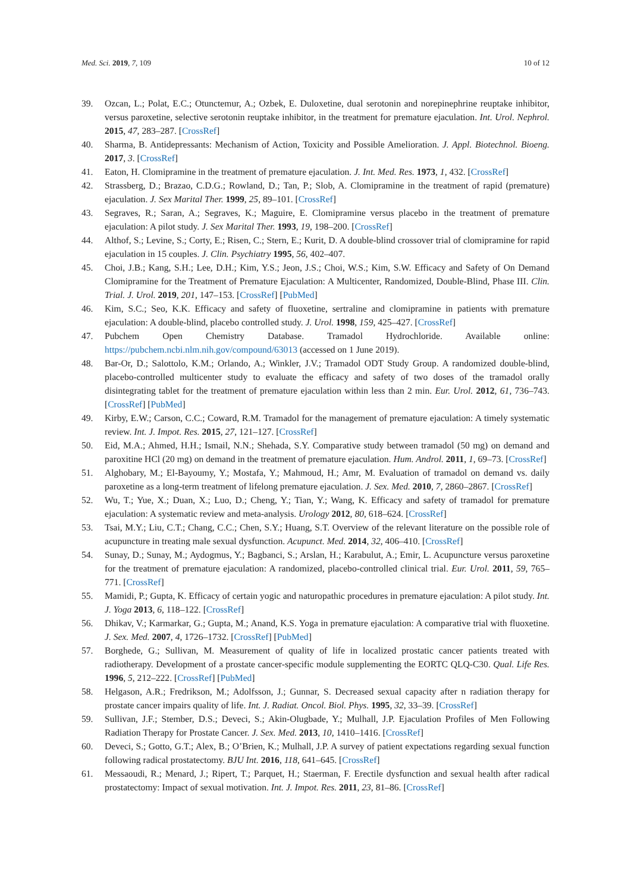Med. Sci. 2019, 7, 109 10 of 12
39. Ozcan, L.; Polat, E.C.; Otunctemur, A.; Ozbek, E. Duloxetine, dual serotonin and norepinephrine reuptake inhibitor, versus paroxetine, selective serotonin reuptake inhibitor, in the treatment for premature ejaculation. Int. Urol. Nephrol. 2015, 47, 283–287. [CrossRef]
40. Sharma, B. Antidepressants: Mechanism of Action, Toxicity and Possible Amelioration. J. Appl. Biotechnol. Bioeng. 2017, 3. [CrossRef]
41. Eaton, H. Clomipramine in the treatment of premature ejaculation. J. Int. Med. Res. 1973, 1, 432. [CrossRef]
42. Strassberg, D.; Brazao, C.D.G.; Rowland, D.; Tan, P.; Slob, A. Clomipramine in the treatment of rapid (premature) ejaculation. J. Sex Marital Ther. 1999, 25, 89–101. [CrossRef]
43. Segraves, R.; Saran, A.; Segraves, K.; Maguire, E. Clomipramine versus placebo in the treatment of premature ejaculation: A pilot study. J. Sex Marital Ther. 1993, 19, 198–200. [CrossRef]
44. Althof, S.; Levine, S.; Corty, E.; Risen, C.; Stern, E.; Kurit, D. A double-blind crossover trial of clomipramine for rapid ejaculation in 15 couples. J. Clin. Psychiatry 1995, 56, 402–407.
45. Choi, J.B.; Kang, S.H.; Lee, D.H.; Kim, Y.S.; Jeon, J.S.; Choi, W.S.; Kim, S.W. Efficacy and Safety of On Demand Clomipramine for the Treatment of Premature Ejaculation: A Multicenter, Randomized, Double-Blind, Phase III. Clin. Trial. J. Urol. 2019, 201, 147–153. [CrossRef] [PubMed]
46. Kim, S.C.; Seo, K.K. Efficacy and safety of fluoxetine, sertraline and clomipramine in patients with premature ejaculation: A double-blind, placebo controlled study. J. Urol. 1998, 159, 425–427. [CrossRef]
47. Pubchem Open Chemistry Database. Tramadol Hydrochloride. Available online: https://pubchem.ncbi.nlm.nih.gov/compound/63013 (accessed on 1 June 2019).
48. Bar-Or, D.; Salottolo, K.M.; Orlando, A.; Winkler, J.V.; Tramadol ODT Study Group. A randomized double-blind, placebo-controlled multicenter study to evaluate the efficacy and safety of two doses of the tramadol orally disintegrating tablet for the treatment of premature ejaculation within less than 2 min. Eur. Urol. 2012, 61, 736–743. [CrossRef] [PubMed]
49. Kirby, E.W.; Carson, C.C.; Coward, R.M. Tramadol for the management of premature ejaculation: A timely systematic review. Int. J. Impot. Res. 2015, 27, 121–127. [CrossRef]
50. Eid, M.A.; Ahmed, H.H.; Ismail, N.N.; Shehada, S.Y. Comparative study between tramadol (50 mg) on demand and paroxitine HCl (20 mg) on demand in the treatment of premature ejaculation. Hum. Androl. 2011, 1, 69–73. [CrossRef]
51. Alghobary, M.; El-Bayoumy, Y.; Mostafa, Y.; Mahmoud, H.; Amr, M. Evaluation of tramadol on demand vs. daily paroxetine as a long-term treatment of lifelong premature ejaculation. J. Sex. Med. 2010, 7, 2860–2867. [CrossRef]
52. Wu, T.; Yue, X.; Duan, X.; Luo, D.; Cheng, Y.; Tian, Y.; Wang, K. Efficacy and safety of tramadol for premature ejaculation: A systematic review and meta-analysis. Urology 2012, 80, 618–624. [CrossRef]
53. Tsai, M.Y.; Liu, C.T.; Chang, C.C.; Chen, S.Y.; Huang, S.T. Overview of the relevant literature on the possible role of acupuncture in treating male sexual dysfunction. Acupunct. Med. 2014, 32, 406–410. [CrossRef]
54. Sunay, D.; Sunay, M.; Aydogmus, Y.; Bagbanci, S.; Arslan, H.; Karabulut, A.; Emir, L. Acupuncture versus paroxetine for the treatment of premature ejaculation: A randomized, placebo-controlled clinical trial. Eur. Urol. 2011, 59, 765–771. [CrossRef]
55. Mamidi, P.; Gupta, K. Efficacy of certain yogic and naturopathic procedures in premature ejaculation: A pilot study. Int. J. Yoga 2013, 6, 118–122. [CrossRef]
56. Dhikav, V.; Karmarkar, G.; Gupta, M.; Anand, K.S. Yoga in premature ejaculation: A comparative trial with fluoxetine. J. Sex. Med. 2007, 4, 1726–1732. [CrossRef] [PubMed]
57. Borghede, G.; Sullivan, M. Measurement of quality of life in localized prostatic cancer patients treated with radiotherapy. Development of a prostate cancer-specific module supplementing the EORTC QLQ-C30. Qual. Life Res. 1996, 5, 212–222. [CrossRef] [PubMed]
58. Helgason, A.R.; Fredrikson, M.; Adolfsson, J.; Gunnar, S. Decreased sexual capacity after n radiation therapy for prostate cancer impairs quality of life. Int. J. Radiat. Oncol. Biol. Phys. 1995, 32, 33–39. [CrossRef]
59. Sullivan, J.F.; Stember, D.S.; Deveci, S.; Akin-Olugbade, Y.; Mulhall, J.P. Ejaculation Profiles of Men Following Radiation Therapy for Prostate Cancer. J. Sex. Med. 2013, 10, 1410–1416. [CrossRef]
60. Deveci, S.; Gotto, G.T.; Alex, B.; O’Brien, K.; Mulhall, J.P. A survey of patient expectations regarding sexual function following radical prostatectomy. BJU Int. 2016, 118, 641–645. [CrossRef]
61. Messaoudi, R.; Menard, J.; Ripert, T.; Parquet, H.; Staerman, F. Erectile dysfunction and sexual health after radical prostatectomy: Impact of sexual motivation. Int. J. Impot. Res. 2011, 23, 81–86. [CrossRef]